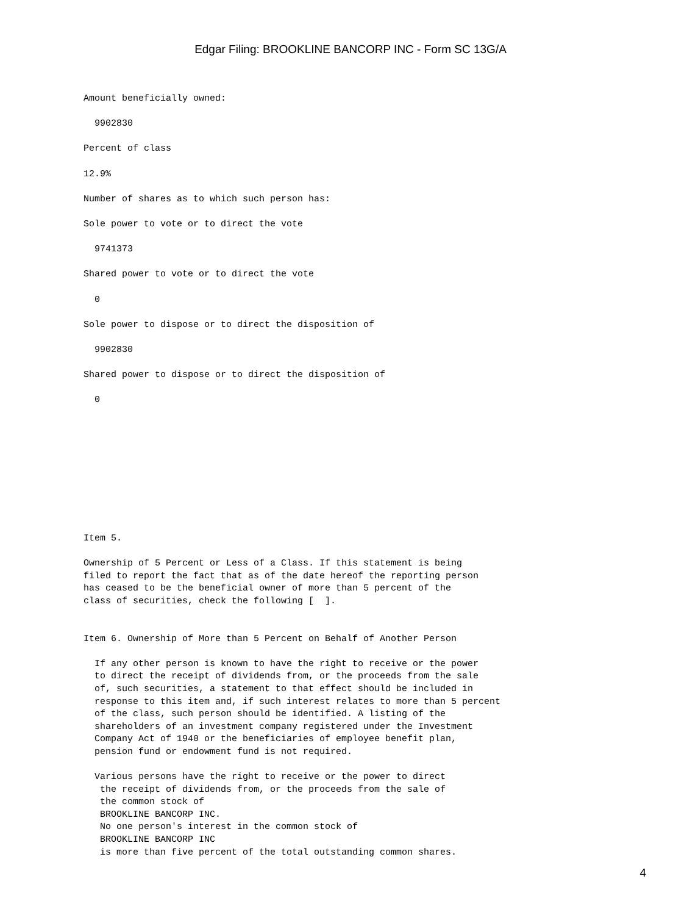Edgar Filing: BROOKLINE BANCORP INC - Form SC 13G/A
Amount beneficially owned:

  9902830

Percent of class

12.9%

Number of shares as to which such person has:

Sole power to vote or to direct the vote

  9741373

Shared power to vote or to direct the vote

  0

Sole power to dispose or to direct the disposition of

  9902830

Shared power to dispose or to direct the disposition of

  0










Item 5.

Ownership of 5 Percent or Less of a Class. If this statement is being
filed to report the fact that as of the date hereof the reporting person
has ceased to be the beneficial owner of more than 5 percent of the
class of securities, check the following [  ].


Item 6. Ownership of More than 5 Percent on Behalf of Another Person

  If any other person is known to have the right to receive or the power
  to direct the receipt of dividends from, or the proceeds from the sale
  of, such securities, a statement to that effect should be included in
  response to this item and, if such interest relates to more than 5 percent
  of the class, such person should be identified. A listing of the
  shareholders of an investment company registered under the Investment
  Company Act of 1940 or the beneficiaries of employee benefit plan,
  pension fund or endowment fund is not required.

  Various persons have the right to receive or the power to direct
   the receipt of dividends from, or the proceeds from the sale of
   the common stock of
   BROOKLINE BANCORP INC.
   No one person's interest in the common stock of
   BROOKLINE BANCORP INC
   is more than five percent of the total outstanding common shares.
4